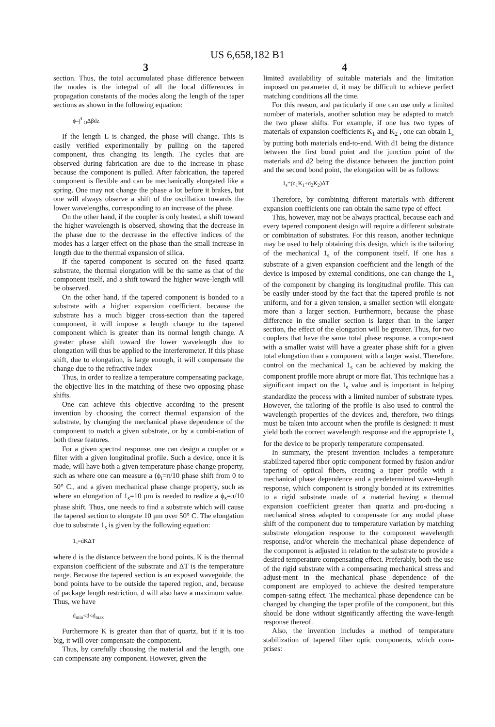US 6,658,182 B1
3 4
section. Thus, the total accumulated phase difference between the modes is the integral of all the local differences in propagation constants of the modes along the length of the taper sections as shown in the following equation:
ϕ=∫<sup>L</sup><sub>O</sub>Δβdz
If the length L is changed, the phase will change. This is easily verified experimentally by pulling on the tapered component, thus changing its length. The cycles that are observed during fabrication are due to the increase in phase because the component is pulled. After fabrication, the tapered component is flexible and can be mechanically elongated like a spring. One may not change the phase a lot before it brakes, but one will always observe a shift of the oscillation towards the lower wavelengths, corresponding to an increase of the phase.
On the other hand, if the coupler is only heated, a shift toward the higher wavelength is observed, showing that the decrease in the phase due to the decrease in the effective indices of the modes has a larger effect on the phase than the small increase in length due to the thermal expansion of silica.
If the tapered component is secured on the fused quartz substrate, the thermal elongation will be the same as that of the component itself, and a shift toward the higher wave-length will be observed.
On the other hand, if the tapered component is bonded to a substrate with a higher expansion coefficient, because the substrate has a much bigger cross-section than the tapered component, it will impose a length change to the tapered component which is greater than its normal length change. A greater phase shift toward the lower wavelength due to elongation will thus be applied to the interferometer. If this phase shift, due to elongation, is large enough, it will compensate the change due to the refractive index
Thus, in order to realize a temperature compensating package, the objective lies in the matching of these two opposing phase shifts.
One can achieve this objective according to the present invention by choosing the correct thermal expansion of the substrate, by changing the mechanical phase dependence of the component to match a given substrate, or by a combi-nation of both these features.
For a given spectral response, one can design a coupler or a filter with a given longitudinal profile. Such a device, once it is made, will have both a given temperature phase change property, such as where one can measure a (ϕ<sub>i</sub>=π/10 phase shift from 0 to 50° C., and a given mechanical phase change property, such as where an elongation of 1<sub>s</sub>=10 μm is needed to realize a ϕ<sub>s</sub>=π/10 phase shift. Thus, one needs to find a substrate which will cause the tapered section to elongate 10 μm over 50° C. The elongation due to substrate 1<sub>s</sub> is given by the following equation:
1<sub>s</sub>=dKΔT
where d is the distance between the bond points, K is the thermal expansion coefficient of the substrate and ΔT is the temperature range. Because the tapered section is an exposed waveguide, the bond points have to be outside the tapered region, and, because of package length restriction, d will also have a maximum value. Thus, we have
d<sub>min</sub><d<d<sub>max</sub>
Furthermore K is greater than that of quartz, but if it is too big, it will over-compensate the component.
Thus, by carefully choosing the material and the length, one can compensate any component. However, given the
limited availability of suitable materials and the limitation imposed on parameter d, it may be difficult to achieve perfect matching conditions all the time.
For this reason, and particularly if one can use only a limited number of materials, another solution may be adapted to match the two phase shifts. For example, if one has two types of materials of expansion coefficients K<sub>1</sub> and K<sub>2</sub> , one can obtain 1<sub>s</sub> by putting both materials end-to-end. With d1 being the distance between the first bond point and the junction point of the materials and d2 being the distance between the junction point and the second bond point, the elongation will be as follows:
1<sub>s</sub>=(d<sub>1</sub>K<sub>1</sub>+d<sub>2</sub>K<sub>2</sub>)ΔT
Therefore, by combining different materials with different expansion coefficients one can obtain the same type of effect
This, however, may not be always practical, because each and every tapered component design will require a different substrate or combination of substrates. For this reason, another technique may be used to help obtaining this design, which is the tailoring of the mechanical 1<sub>s</sub> of the component itself. If one has a substrate of a given expansion coefficient and the length of the device is imposed by external conditions, one can change the 1<sub>s</sub> of the component by changing its longitudinal profile. This can be easily under-stood by the fact that the tapered profile is not uniform, and for a given tension, a smaller section will elongate more than a larger section. Furthermore, because the phase difference in the smaller section is larger than in the larger section, the effect of the elongation will be greater. Thus, for two couplers that have the same total phase response, a compo-nent with a smaller waist will have a greater phase shift for a given total elongation than a component with a larger waist. Therefore, control on the mechanical 1<sub>s</sub> can be achieved by making the component profile more abrupt or more flat. This technique has a significant impact on the 1<sub>s</sub> value and is important in helping standardize the process with a limited number of substrate types. However, the tailoring of the profile is also used to control the wavelength properties of the devices and, therefore, two things must be taken into account when the profile is designed: it must yield both the correct wavelength response and the appropriate 1<sub>s</sub> for the device to be properly temperature compensated.
In summary, the present invention includes a temperature stabilized tapered fiber optic component formed by fusion and/or tapering of optical fibers, creating a taper profile with a mechanical phase dependence and a predetermined wave-length response, which component is strongly bonded at its extremities to a rigid substrate made of a material having a thermal expansion coefficient greater than quartz and pro-ducing a mechanical stress adapted to compensate for any modal phase shift of the component due to temperature variation by matching substrate elongation response to the component wavelength response, and/or wherein the mechanical phase dependence of the component is adjusted in relation to the substrate to provide a desired temperature compensating effect. Preferably, both the use of the rigid substrate with a compensating mechanical stress and adjust-ment in the mechanical phase dependence of the component are employed to achieve the desired temperature compen-sating effect. The mechanical phase dependence can be changed by changing the taper profile of the component, but this should be done without significantly affecting the wave-length response thereof.
Also, the invention includes a method of temperature stabilization of tapered fiber optic components, which com-prises: